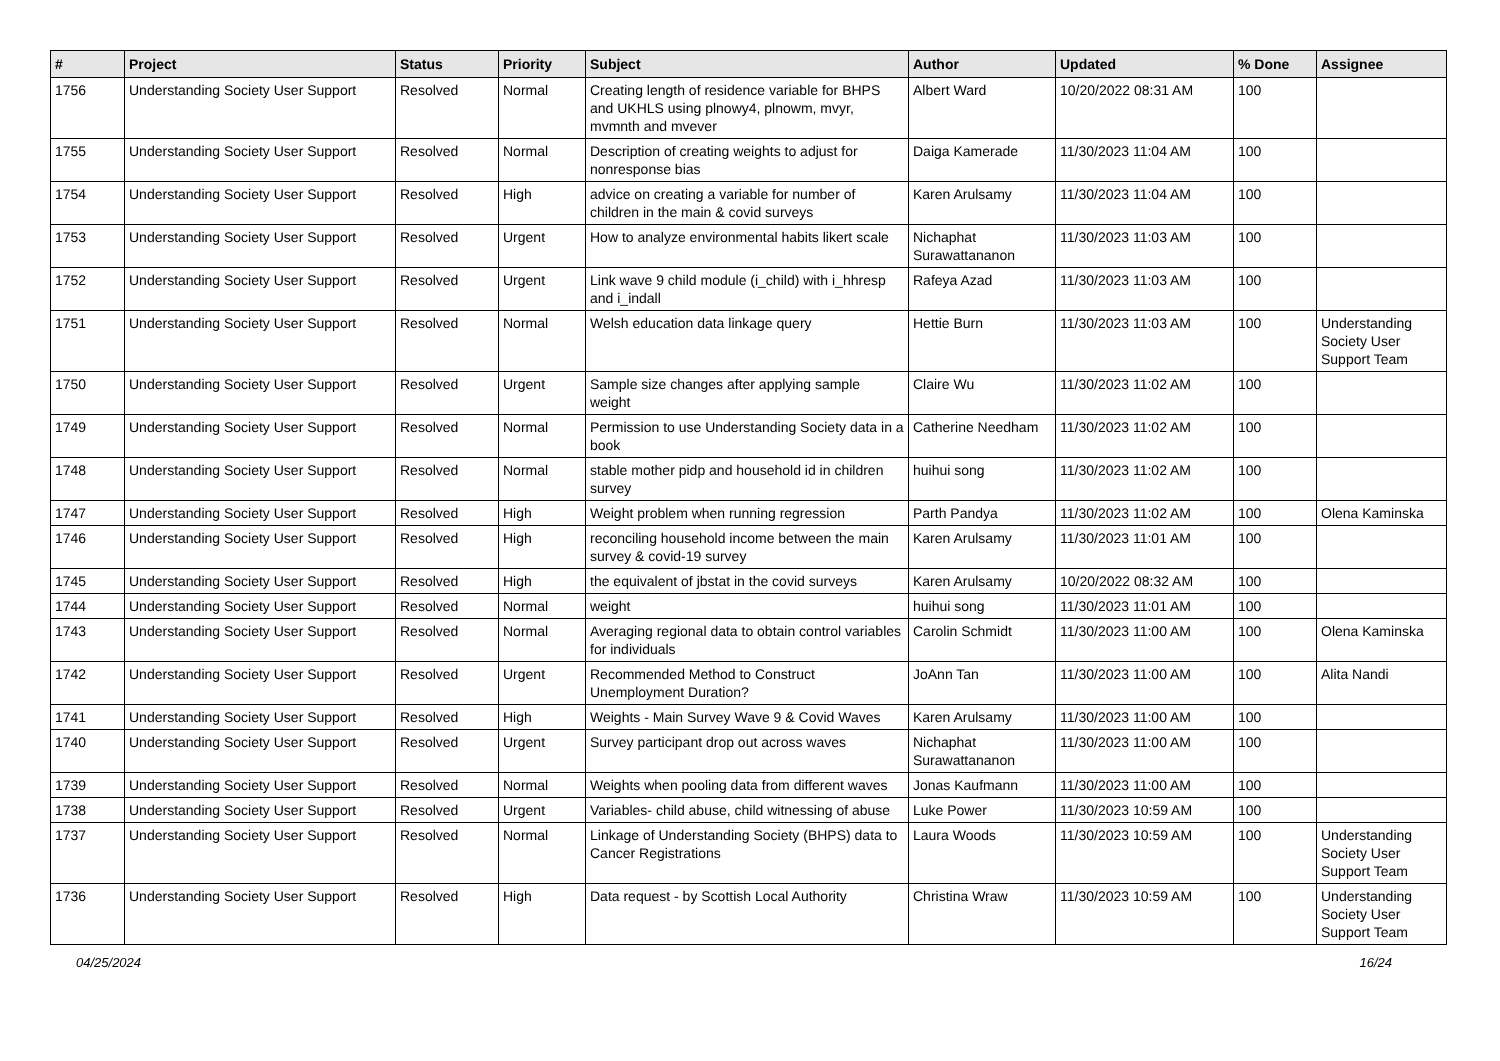| # | Project | Status | Priority | Subject | Author | Updated | % Done | Assignee |
| --- | --- | --- | --- | --- | --- | --- | --- | --- |
| 1756 | Understanding Society User Support | Resolved | Normal | Creating length of residence variable for BHPS and UKHLS using plnowy4, plnowm, mvyr, mvmnth and mvever | Albert Ward | 10/20/2022 08:31 AM | 100 | |
| 1755 | Understanding Society User Support | Resolved | Normal | Description of creating weights to adjust for nonresponse bias | Daiga Kamerade | 11/30/2023 11:04 AM | 100 | |
| 1754 | Understanding Society User Support | Resolved | High | advice on creating a variable for number of children in the main & covid surveys | Karen Arulsamy | 11/30/2023 11:04 AM | 100 | |
| 1753 | Understanding Society User Support | Resolved | Urgent | How to analyze environmental habits likert scale | Nichaphat Surawattananon | 11/30/2023 11:03 AM | 100 | |
| 1752 | Understanding Society User Support | Resolved | Urgent | Link wave 9 child module (i_child) with i_hhresp and i_indall | Rafeya Azad | 11/30/2023 11:03 AM | 100 | |
| 1751 | Understanding Society User Support | Resolved | Normal | Welsh education data linkage query | Hettie Burn | 11/30/2023 11:03 AM | 100 | Understanding Society User Support Team |
| 1750 | Understanding Society User Support | Resolved | Urgent | Sample size changes after applying sample weight | Claire Wu | 11/30/2023 11:02 AM | 100 | |
| 1749 | Understanding Society User Support | Resolved | Normal | Permission to use Understanding Society data in a book | Catherine Needham | 11/30/2023 11:02 AM | 100 | |
| 1748 | Understanding Society User Support | Resolved | Normal | stable mother pidp and household id in children survey | huihui song | 11/30/2023 11:02 AM | 100 | |
| 1747 | Understanding Society User Support | Resolved | High | Weight problem when running regression | Parth Pandya | 11/30/2023 11:02 AM | 100 | Olena Kaminska |
| 1746 | Understanding Society User Support | Resolved | High | reconciling household income between the main survey & covid-19 survey | Karen Arulsamy | 11/30/2023 11:01 AM | 100 | |
| 1745 | Understanding Society User Support | Resolved | High | the equivalent of jbstat in the covid surveys | Karen Arulsamy | 10/20/2022 08:32 AM | 100 | |
| 1744 | Understanding Society User Support | Resolved | Normal | weight | huihui song | 11/30/2023 11:01 AM | 100 | |
| 1743 | Understanding Society User Support | Resolved | Normal | Averaging regional data to obtain control variables for individuals | Carolin Schmidt | 11/30/2023 11:00 AM | 100 | Olena Kaminska |
| 1742 | Understanding Society User Support | Resolved | Urgent | Recommended Method to Construct Unemployment Duration? | JoAnn Tan | 11/30/2023 11:00 AM | 100 | Alita Nandi |
| 1741 | Understanding Society User Support | Resolved | High | Weights - Main Survey Wave 9 & Covid Waves | Karen Arulsamy | 11/30/2023 11:00 AM | 100 | |
| 1740 | Understanding Society User Support | Resolved | Urgent | Survey participant drop out across waves | Nichaphat Surawattananon | 11/30/2023 11:00 AM | 100 | |
| 1739 | Understanding Society User Support | Resolved | Normal | Weights when pooling data from different waves | Jonas Kaufmann | 11/30/2023 11:00 AM | 100 | |
| 1738 | Understanding Society User Support | Resolved | Urgent | Variables- child abuse, child witnessing of abuse | Luke Power | 11/30/2023 10:59 AM | 100 | |
| 1737 | Understanding Society User Support | Resolved | Normal | Linkage of Understanding Society (BHPS) data to Cancer Registrations | Laura Woods | 11/30/2023 10:59 AM | 100 | Understanding Society User Support Team |
| 1736 | Understanding Society User Support | Resolved | High | Data request - by Scottish Local Authority | Christina Wraw | 11/30/2023 10:59 AM | 100 | Understanding Society User Support Team |
04/25/2024 16/24